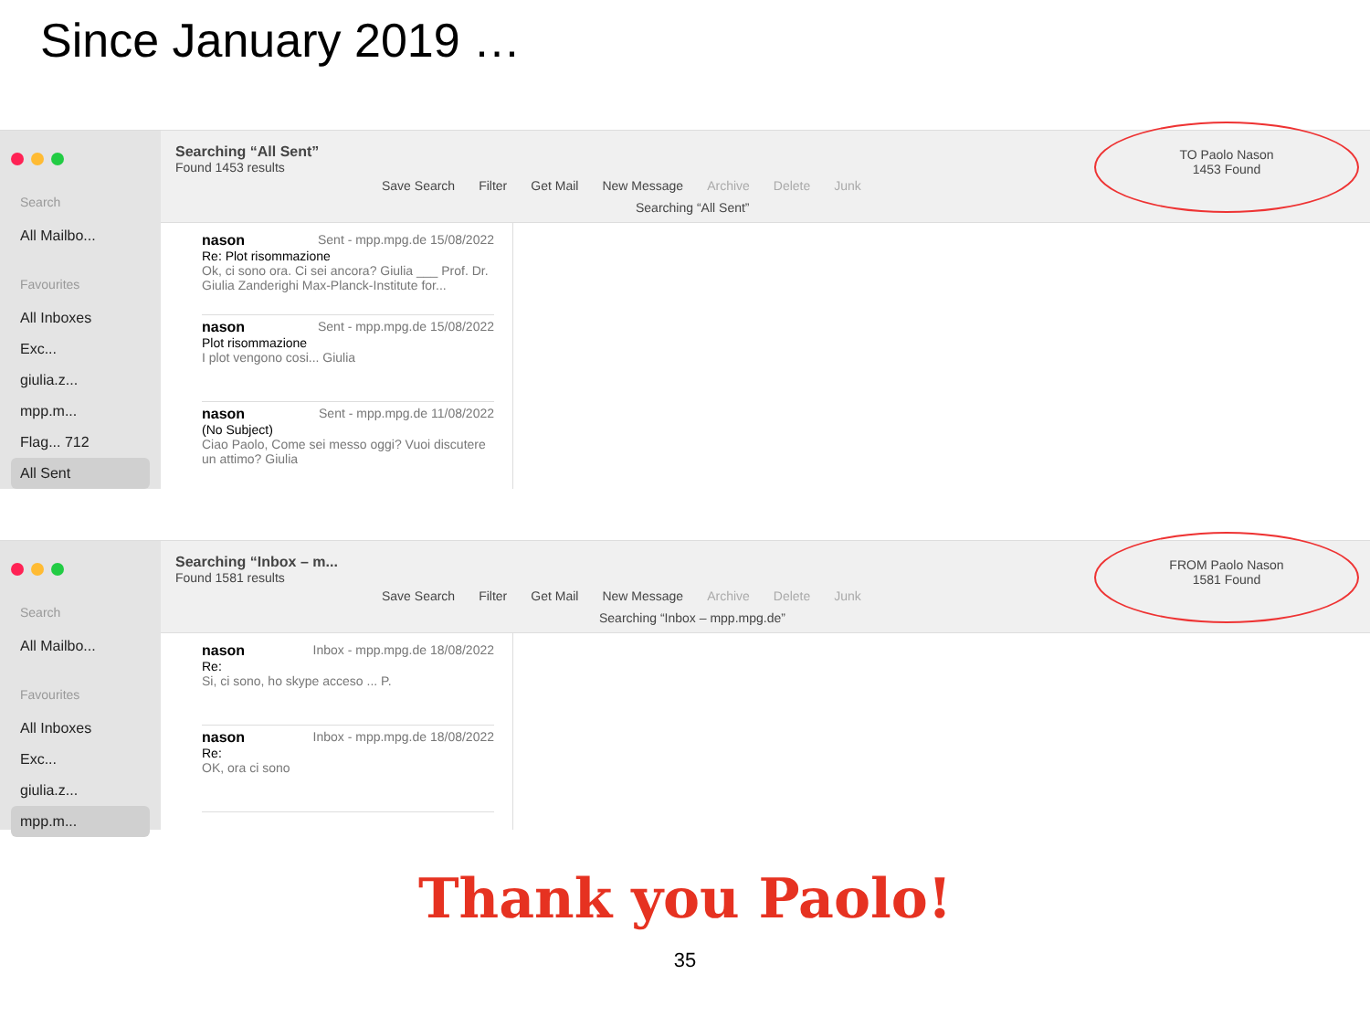Since January 2019 …
Search
All Mailbo...
Favourites
All Inboxes
Exc...
giulia.z...
mpp.m...
Flag... 712
All Sent
Searching “All Sent”
Found 1453 results
Save Search Filter Get Mail New Message Archive Delete Junk
Searching “All Sent”
TO Paolo Nason
1453 Found
nason Sent - mpp.mpg.de 15/08/2022
Re: Plot risommazione
Ok, ci sono ora. Ci sei ancora? Giulia ___ Prof. Dr. Giulia Zanderighi Max-Planck-Institute for...
nason Sent - mpp.mpg.de 15/08/2022
Plot risommazione
I plot vengono cosi... Giulia
nason Sent - mpp.mpg.de 11/08/2022
(No Subject)
Ciao Paolo, Come sei messo oggi? Vuoi discutere un attimo? Giulia
Search
All Mailbo...
Favourites
All Inboxes
Exc...
giulia.z...
mpp.m...
Searching “Inbox – m...
Found 1581 results
Save Search Filter Get Mail New Message Archive Delete Junk
Searching “Inbox – mpp.mpg.de”
FROM Paolo Nason
1581 Found
nason Inbox - mpp.mpg.de 18/08/2022
Re:
Si, ci sono, ho skype acceso ... P.
nason Inbox - mpp.mpg.de 18/08/2022
Re:
OK, ora ci sono
Thank you Paolo!
35